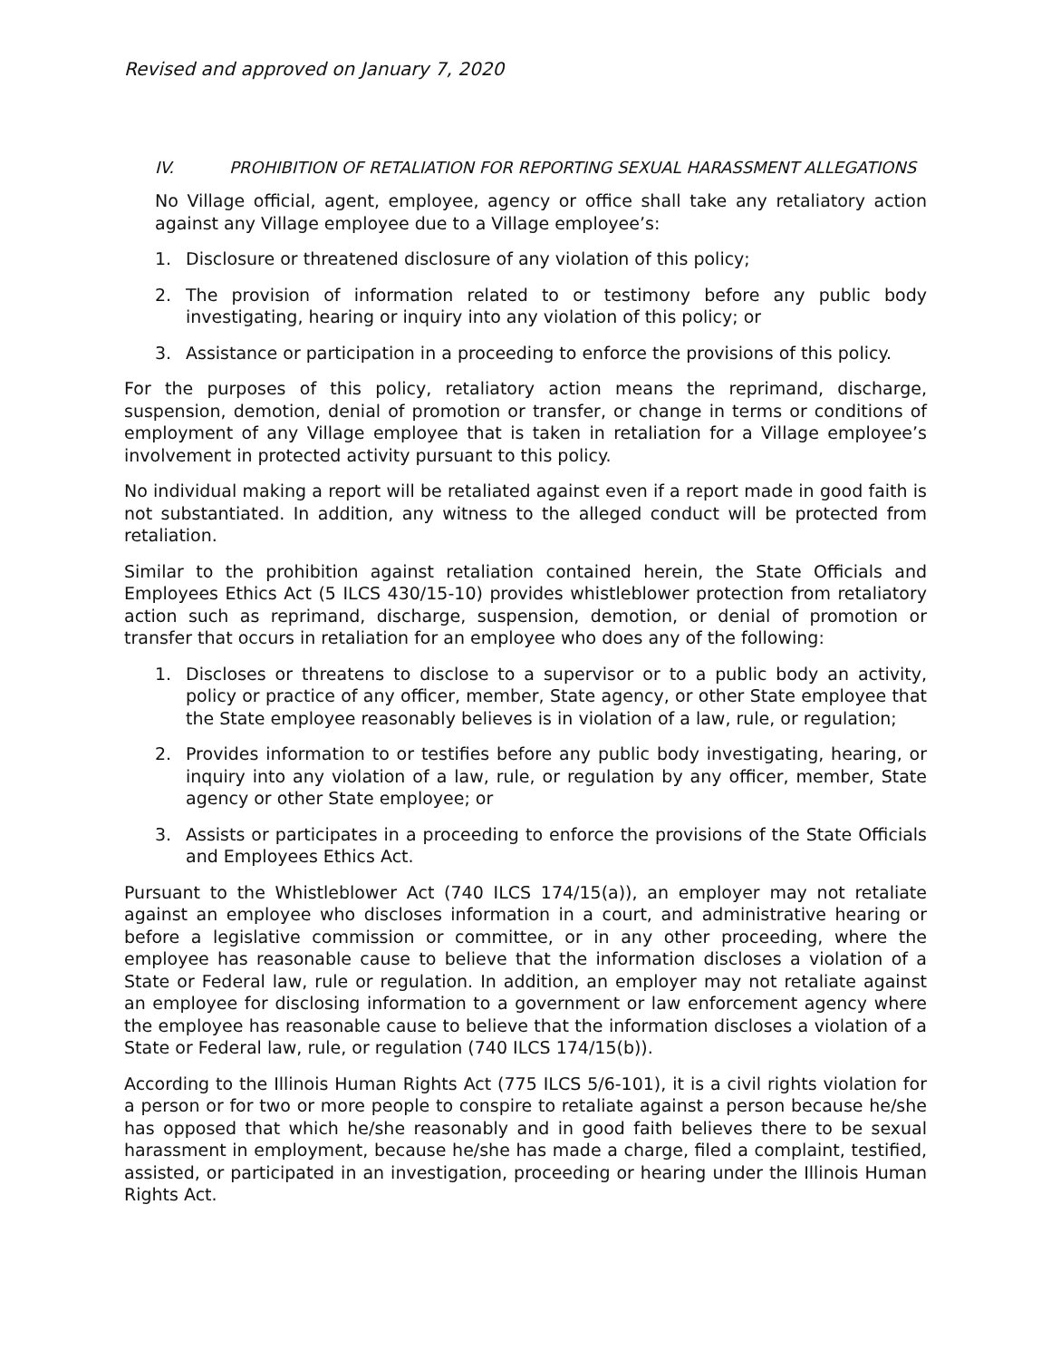Revised and approved on January 7, 2020
IV. PROHIBITION OF RETALIATION FOR REPORTING SEXUAL HARASSMENT ALLEGATIONS
No Village official, agent, employee, agency or office shall take any retaliatory action against any Village employee due to a Village employee’s:
1. Disclosure or threatened disclosure of any violation of this policy;
2. The provision of information related to or testimony before any public body investigating, hearing or inquiry into any violation of this policy; or
3. Assistance or participation in a proceeding to enforce the provisions of this policy.
For the purposes of this policy, retaliatory action means the reprimand, discharge, suspension, demotion, denial of promotion or transfer, or change in terms or conditions of employment of any Village employee that is taken in retaliation for a Village employee’s involvement in protected activity pursuant to this policy.
No individual making a report will be retaliated against even if a report made in good faith is not substantiated. In addition, any witness to the alleged conduct will be protected from retaliation.
Similar to the prohibition against retaliation contained herein, the State Officials and Employees Ethics Act (5 ILCS 430/15-10) provides whistleblower protection from retaliatory action such as reprimand, discharge, suspension, demotion, or denial of promotion or transfer that occurs in retaliation for an employee who does any of the following:
1. Discloses or threatens to disclose to a supervisor or to a public body an activity, policy or practice of any officer, member, State agency, or other State employee that the State employee reasonably believes is in violation of a law, rule, or regulation;
2. Provides information to or testifies before any public body investigating, hearing, or inquiry into any violation of a law, rule, or regulation by any officer, member, State agency or other State employee; or
3. Assists or participates in a proceeding to enforce the provisions of the State Officials and Employees Ethics Act.
Pursuant to the Whistleblower Act (740 ILCS 174/15(a)), an employer may not retaliate against an employee who discloses information in a court, and administrative hearing or before a legislative commission or committee, or in any other proceeding, where the employee has reasonable cause to believe that the information discloses a violation of a State or Federal law, rule or regulation. In addition, an employer may not retaliate against an employee for disclosing information to a government or law enforcement agency where the employee has reasonable cause to believe that the information discloses a violation of a State or Federal law, rule, or regulation (740 ILCS 174/15(b)).
According to the Illinois Human Rights Act (775 ILCS 5/6-101), it is a civil rights violation for a person or for two or more people to conspire to retaliate against a person because he/she has opposed that which he/she reasonably and in good faith believes there to be sexual harassment in employment, because he/she has made a charge, filed a complaint, testified, assisted, or participated in an investigation, proceeding or hearing under the Illinois Human Rights Act.